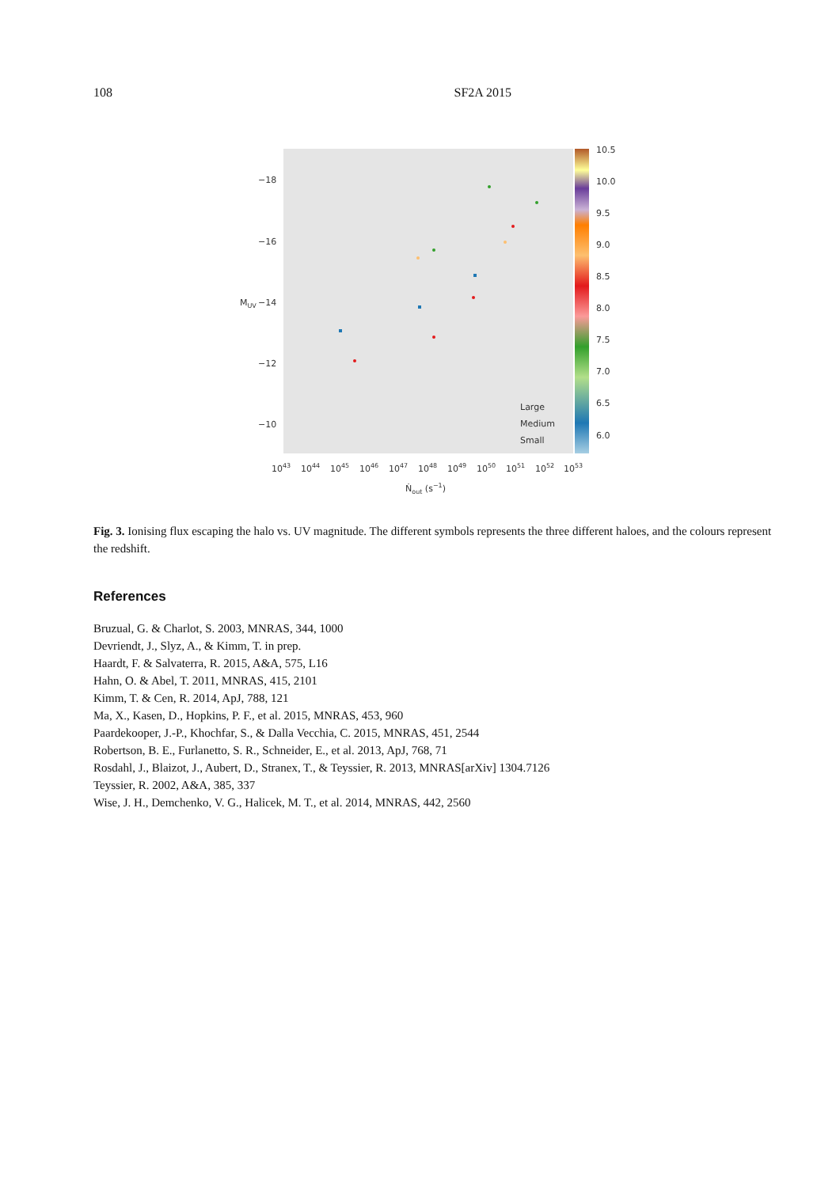108 SF2A 2015
−18
−16
−14
−12
−10
10.5
10.0
9.5
9.0
8.5
8.0
7.5
7.0
6.5
6.0
Large
Medium
Small
1043
1044
1045
1046
1047
1048
1049
1050
1051
1052
1053
Ṅout (s−1)
MUV
Fig. 3. Ionising flux escaping the halo vs. UV magnitude. The different symbols represents the three different haloes, and the colours represent the redshift.
References
Bruzual, G. & Charlot, S. 2003, MNRAS, 344, 1000
Devriendt, J., Slyz, A., & Kimm, T. in prep.
Haardt, F. & Salvaterra, R. 2015, A&A, 575, L16
Hahn, O. & Abel, T. 2011, MNRAS, 415, 2101
Kimm, T. & Cen, R. 2014, ApJ, 788, 121
Ma, X., Kasen, D., Hopkins, P. F., et al. 2015, MNRAS, 453, 960
Paardekooper, J.-P., Khochfar, S., & Dalla Vecchia, C. 2015, MNRAS, 451, 2544
Robertson, B. E., Furlanetto, S. R., Schneider, E., et al. 2013, ApJ, 768, 71
Rosdahl, J., Blaizot, J., Aubert, D., Stranex, T., & Teyssier, R. 2013, MNRAS[arXiv] 1304.7126
Teyssier, R. 2002, A&A, 385, 337
Wise, J. H., Demchenko, V. G., Halicek, M. T., et al. 2014, MNRAS, 442, 2560